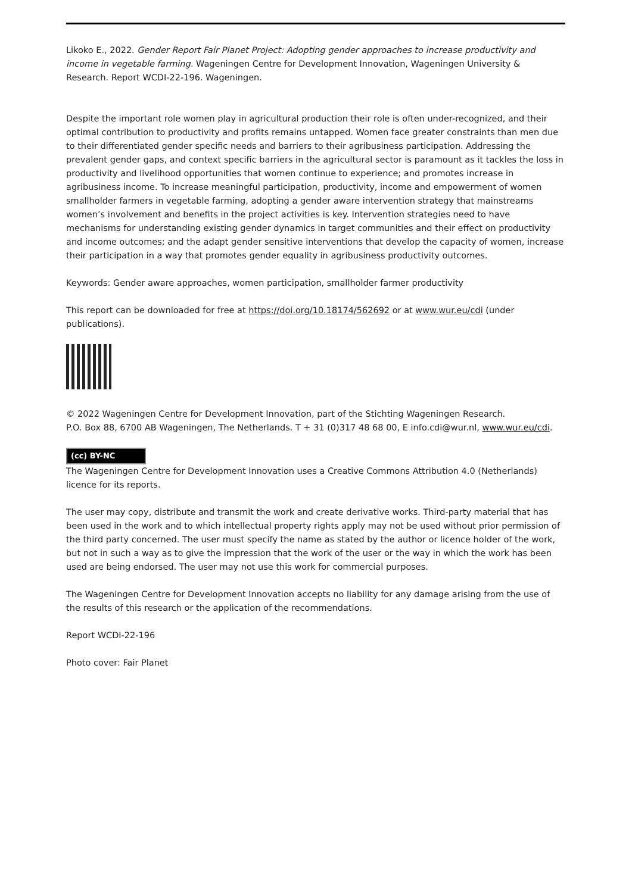Likoko E., 2022. Gender Report Fair Planet Project: Adopting gender approaches to increase productivity and income in vegetable farming. Wageningen Centre for Development Innovation, Wageningen University & Research. Report WCDI-22-196. Wageningen.
Despite the important role women play in agricultural production their role is often under-recognized, and their optimal contribution to productivity and profits remains untapped. Women face greater constraints than men due to their differentiated gender specific needs and barriers to their agribusiness participation. Addressing the prevalent gender gaps, and context specific barriers in the agricultural sector is paramount as it tackles the loss in productivity and livelihood opportunities that women continue to experience; and promotes increase in agribusiness income. To increase meaningful participation, productivity, income and empowerment of women smallholder farmers in vegetable farming, adopting a gender aware intervention strategy that mainstreams women’s involvement and benefits in the project activities is key. Intervention strategies need to have mechanisms for understanding existing gender dynamics in target communities and their effect on productivity and income outcomes; and the adapt gender sensitive interventions that develop the capacity of women, increase their participation in a way that promotes gender equality in agribusiness productivity outcomes.
Keywords: Gender aware approaches, women participation, smallholder farmer productivity
This report can be downloaded for free at https://doi.org/10.18174/562692 or at www.wur.eu/cdi (under publications).
© 2022 Wageningen Centre for Development Innovation, part of the Stichting Wageningen Research.
P.O. Box 88, 6700 AB Wageningen, The Netherlands. T + 31 (0)317 48 68 00, E info.cdi@wur.nl, www.wur.eu/cdi.
(cc) BY-NC
The Wageningen Centre for Development Innovation uses a Creative Commons Attribution 4.0 (Netherlands) licence for its reports.
The user may copy, distribute and transmit the work and create derivative works. Third-party material that has been used in the work and to which intellectual property rights apply may not be used without prior permission of the third party concerned. The user must specify the name as stated by the author or licence holder of the work, but not in such a way as to give the impression that the work of the user or the way in which the work has been used are being endorsed. The user may not use this work for commercial purposes.
The Wageningen Centre for Development Innovation accepts no liability for any damage arising from the use of the results of this research or the application of the recommendations.
Report WCDI-22-196
Photo cover: Fair Planet